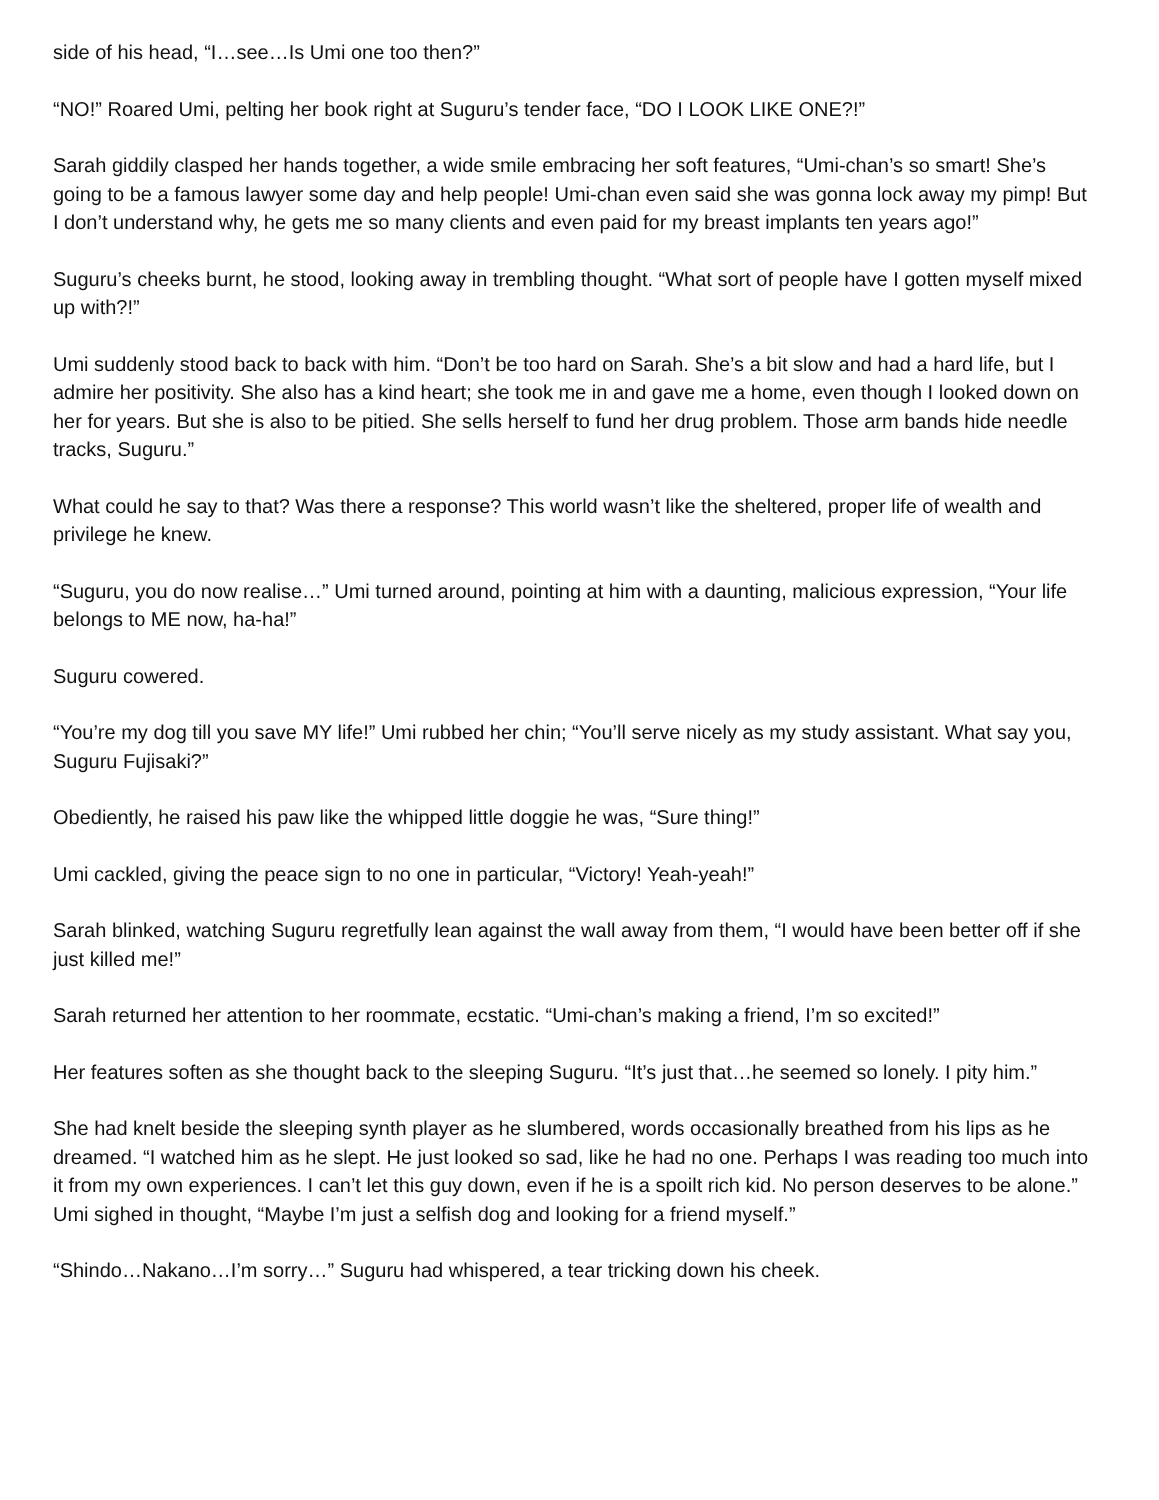side of his head, “I…see…Is Umi one too then?”
“NO!” Roared Umi, pelting her book right at Suguru’s tender face, “DO I LOOK LIKE ONE?!”
Sarah giddily clasped her hands together, a wide smile embracing her soft features, “Umi-chan’s so smart! She’s going to be a famous lawyer some day and help people! Umi-chan even said she was gonna lock away my pimp! But I don’t understand why, he gets me so many clients and even paid for my breast implants ten years ago!”
Suguru’s cheeks burnt, he stood, looking away in trembling thought. “What sort of people have I gotten myself mixed up with?!”
Umi suddenly stood back to back with him. “Don’t be too hard on Sarah. She’s a bit slow and had a hard life, but I admire her positivity. She also has a kind heart; she took me in and gave me a home, even though I looked down on her for years. But she is also to be pitied. She sells herself to fund her drug problem. Those arm bands hide needle tracks, Suguru.”
What could he say to that? Was there a response? This world wasn’t like the sheltered, proper life of wealth and privilege he knew.
“Suguru, you do now realise…” Umi turned around, pointing at him with a daunting, malicious expression, “Your life belongs to ME now, ha-ha!”
Suguru cowered.
“You’re my dog till you save MY life!” Umi rubbed her chin; “You’ll serve nicely as my study assistant. What say you, Suguru Fujisaki?”
Obediently, he raised his paw like the whipped little doggie he was, “Sure thing!”
Umi cackled, giving the peace sign to no one in particular, “Victory! Yeah-yeah!”
Sarah blinked, watching Suguru regretfully lean against the wall away from them, “I would have been better off if she just killed me!”
Sarah returned her attention to her roommate, ecstatic. “Umi-chan’s making a friend, I’m so excited!”
Her features soften as she thought back to the sleeping Suguru. “It’s just that…he seemed so lonely. I pity him.”
She had knelt beside the sleeping synth player as he slumbered, words occasionally breathed from his lips as he dreamed. “I watched him as he slept. He just looked so sad, like he had no one. Perhaps I was reading too much into it from my own experiences. I can’t let this guy down, even if he is a spoilt rich kid. No person deserves to be alone.” Umi sighed in thought, “Maybe I’m just a selfish dog and looking for a friend myself.”
“Shindo…Nakano…I’m sorry…” Suguru had whispered, a tear tricking down his cheek.